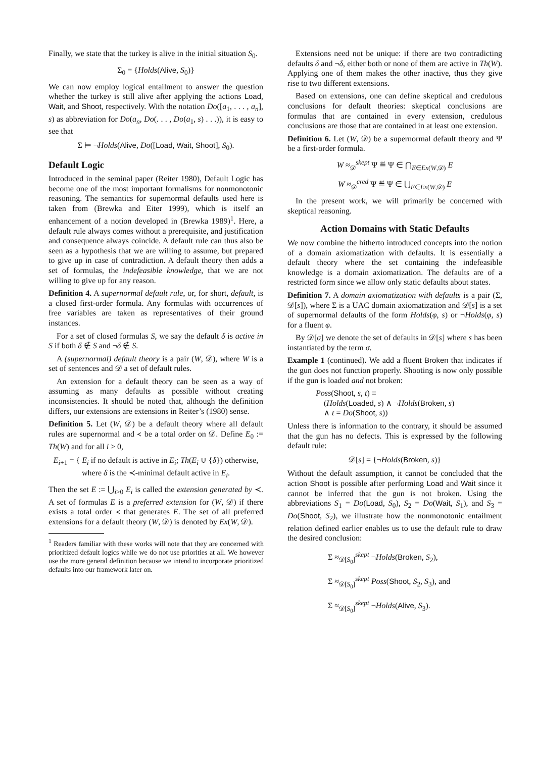Finally, we state that the turkey is alive in the initial situation S<sub>0</sub>.
Σ<sub>0</sub> = {Holds(Alive, S<sub>0</sub>)}
We can now employ logical entailment to answer the question whether the turkey is still alive after applying the actions Load, Wait, and Shoot, respectively. With the notation Do([a<sub>1</sub>, . . . , a<sub>n</sub>], s) as abbreviation for Do(a<sub>n</sub>, Do(. . . , Do(a<sub>1</sub>, s) . . .)), it is easy to see that
Σ ⊨ ¬Holds(Alive, Do([Load, Wait, Shoot], S<sub>0</sub>).
Default Logic
Introduced in the seminal paper (Reiter 1980), Default Logic has become one of the most important formalisms for nonmonotonic reasoning. The semantics for supernormal defaults used here is taken from (Brewka and Eiter 1999), which is itself an enhancement of a notion developed in (Brewka 1989)<sup>1</sup>. Here, a default rule always comes without a prerequisite, and justification and consequence always coincide. A default rule can thus also be seen as a hypothesis that we are willing to assume, but prepared to give up in case of contradiction. A default theory then adds a set of formulas, the indefeasible knowledge, that we are not willing to give up for any reason.
Definition 4. A supernormal default rule, or, for short, default, is a closed first-order formula. Any formulas with occurrences of free variables are taken as representatives of their ground instances.
For a set of closed formulas S, we say the default δ is active in S if both δ ∉ S and ¬δ ∉ S.
A (supernormal) default theory is a pair (W, 𝒟), where W is a set of sentences and 𝒟 a set of default rules.
An extension for a default theory can be seen as a way of assuming as many defaults as possible without creating inconsistencies. It should be noted that, although the definition differs, our extensions are extensions in Reiter’s (1980) sense.
Definition 5. Let (W, 𝒟) be a default theory where all default rules are supernormal and ≺ be a total order on 𝒟. Define E<sub>0</sub> := Th(W) and for all i > 0,
E<sub>i+1</sub> = { E<sub>i</sub> if no default is active in E<sub>i</sub>; Th(E<sub>i</sub> ∪ {δ}) otherwise, where δ is the ≺-minimal default active in E<sub>i</sub>.
Then the set E := ⋃<sub>i>0</sub> E<sub>i</sub> is called the extension generated by ≺. A set of formulas E is a preferred extension for (W, 𝒟) if there exists a total order ≺ that generates E. The set of all preferred extensions for a default theory (W, 𝒟) is denoted by Ex(W, 𝒟).
<sup>1</sup> Readers familiar with these works will note that they are concerned with prioritized default logics while we do not use priorities at all. We however use the more general definition because we intend to incorporate prioritized defaults into our framework later on.
Extensions need not be unique: if there are two contradicting defaults δ and ¬δ, either both or none of them are active in Th(W). Applying one of them makes the other inactive, thus they give rise to two different extensions.
Based on extensions, one can define skeptical and credulous conclusions for default theories: skeptical conclusions are formulas that are contained in every extension, credulous conclusions are those that are contained in at least one extension.
Definition 6. Let (W, 𝒟) be a supernormal default theory and Ψ be a first-order formula.
W ≈<sub>𝒟</sub><sup>skept</sup> Ψ ≝ Ψ ∈ ⋂<sub>E∈Ex(W,𝒟)</sub> E
W ≈<sub>𝒟</sub><sup>cred</sup> Ψ ≝ Ψ ∈ ⋃<sub>E∈Ex(W,𝒟)</sub> E
In the present work, we will primarily be concerned with skeptical reasoning.
Action Domains with Static Defaults
We now combine the hitherto introduced concepts into the notion of a domain axiomatization with defaults. It is essentially a default theory where the set containing the indefeasible knowledge is a domain axiomatization. The defaults are of a restricted form since we allow only static defaults about states.
Definition 7. A domain axiomatization with defaults is a pair (Σ, 𝒟[s]), where Σ is a UAC domain axiomatization and 𝒟[s] is a set of supernormal defaults of the form Holds(φ, s) or ¬Holds(φ, s) for a fluent φ.
By 𝒟[σ] we denote the set of defaults in 𝒟[s] where s has been instantiated by the term σ.
Example 1 (continued). We add a fluent Broken that indicates if the gun does not function properly. Shooting is now only possible if the gun is loaded and not broken:
Poss(Shoot, s, t) ≡
(Holds(Loaded, s) ∧ ¬Holds(Broken, s)
∧ t = Do(Shoot, s))
Unless there is information to the contrary, it should be assumed that the gun has no defects. This is expressed by the following default rule:
𝒟[s] = {¬Holds(Broken, s)}
Without the default assumption, it cannot be concluded that the action Shoot is possible after performing Load and Wait since it cannot be inferred that the gun is not broken. Using the abbreviations S<sub>1</sub> = Do(Load, S<sub>0</sub>), S<sub>2</sub> = Do(Wait, S<sub>1</sub>), and S<sub>3</sub> = Do(Shoot, S<sub>2</sub>), we illustrate how the nonmonotonic entailment relation defined earlier enables us to use the default rule to draw the desired conclusion:
Σ ≈<sub>𝒟[S<sub>0</sub>]</sub><sup>skept</sup> ¬Holds(Broken, S<sub>2</sub>),
Σ ≈<sub>𝒟[S<sub>0</sub>]</sub><sup>skept</sup> Poss(Shoot, S<sub>2</sub>, S<sub>3</sub>), and
Σ ≈<sub>𝒟[S<sub>0</sub>]</sub><sup>skept</sup> ¬Holds(Alive, S<sub>3</sub>).